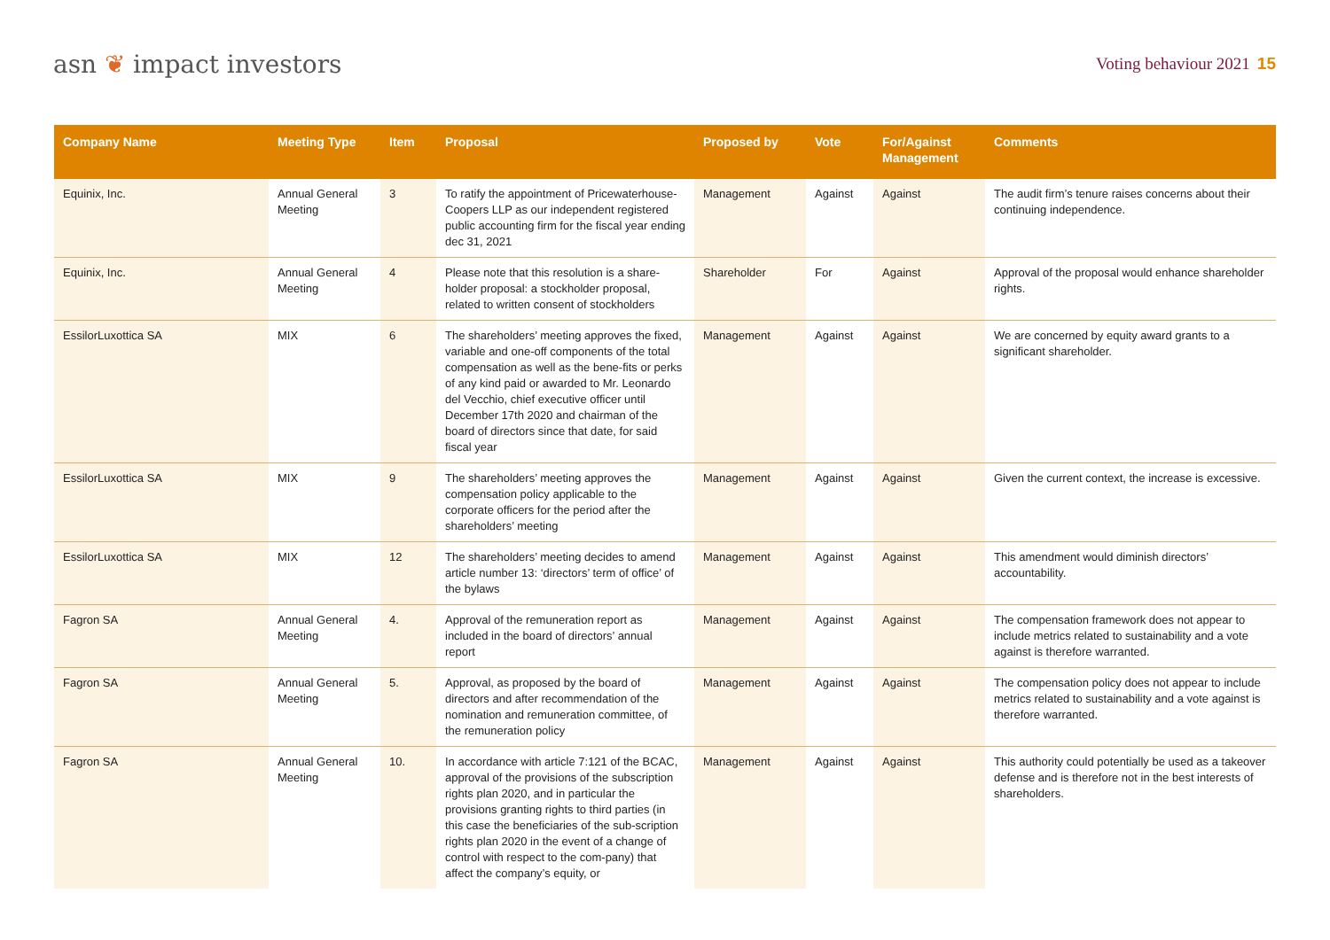asn ❦ impact investors
Voting behaviour 2021 15
| Company Name | Meeting Type | Item | Proposal | Proposed by | Vote | For/Against Management | Comments |
| --- | --- | --- | --- | --- | --- | --- | --- |
| Equinix, Inc. | Annual General Meeting | 3 | To ratify the appointment of Pricewaterhouse-Coopers LLP as our independent registered public accounting firm for the fiscal year ending dec 31, 2021 | Management | Against | Against | The audit firm’s tenure raises concerns about their continuing independence. |
| Equinix, Inc. | Annual General Meeting | 4 | Please note that this resolution is a share-holder proposal: a stockholder proposal, related to written consent of stockholders | Shareholder | For | Against | Approval of the proposal would enhance shareholder rights. |
| EssilorLuxottica SA | MIX | 6 | The shareholders’ meeting approves the fixed, variable and one-off components of the total compensation as well as the bene-fits or perks of any kind paid or awarded to Mr. Leonardo del Vecchio, chief executive officer until December 17th 2020 and chairman of the board of directors since that date, for said fiscal year | Management | Against | Against | We are concerned by equity award grants to a significant shareholder. |
| EssilorLuxottica SA | MIX | 9 | The shareholders’ meeting approves the compensation policy applicable to the corporate officers for the period after the shareholders’ meeting | Management | Against | Against | Given the current context, the increase is excessive. |
| EssilorLuxottica SA | MIX | 12 | The shareholders’ meeting decides to amend article number 13: ‘directors’ term of office’ of the bylaws | Management | Against | Against | This amendment would diminish directors’ accountability. |
| Fagron SA | Annual General Meeting | 4. | Approval of the remuneration report as included in the board of directors’ annual report | Management | Against | Against | The compensation framework does not appear to include metrics related to sustainability and a vote against is therefore warranted. |
| Fagron SA | Annual General Meeting | 5. | Approval, as proposed by the board of directors and after recommendation of the nomination and remuneration committee, of the remuneration policy | Management | Against | Against | The compensation policy does not appear to include metrics related to sustainability and a vote against is therefore warranted. |
| Fagron SA | Annual General Meeting | 10. | In accordance with article 7:121 of the BCAC, approval of the provisions of the subscription rights plan 2020, and in particular the provisions granting rights to third parties (in this case the beneficiaries of the sub-scription rights plan 2020 in the event of a change of control with respect to the com-pany) that affect the company’s equity, or | Management | Against | Against | This authority could potentially be used as a takeover defense and is therefore not in the best interests of shareholders. |